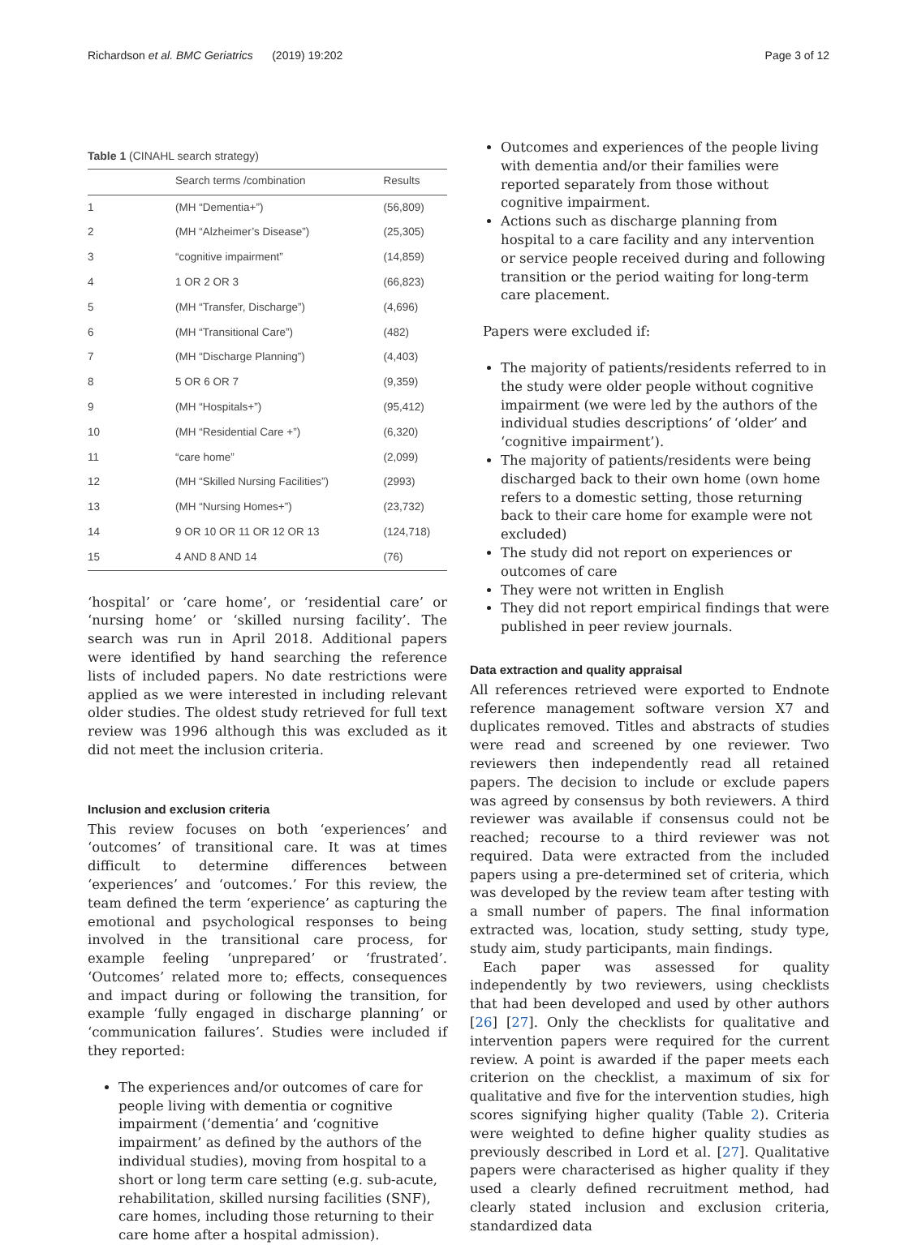Richardson et al. BMC Geriatrics (2019) 19:202 Page 3 of 12
Table 1 (CINAHL search strategy)
| | Search terms /combination | Results |
| --- | --- | --- |
| 1 | (MH “Dementia+”) | (56,809) |
| 2 | (MH “Alzheimer’s Disease”) | (25,305) |
| 3 | “cognitive impairment” | (14,859) |
| 4 | 1 OR 2 OR 3 | (66,823) |
| 5 | (MH “Transfer, Discharge”) | (4,696) |
| 6 | (MH “Transitional Care”) | (482) |
| 7 | (MH “Discharge Planning”) | (4,403) |
| 8 | 5 OR 6 OR 7 | (9,359) |
| 9 | (MH “Hospitals+”) | (95,412) |
| 10 | (MH “Residential Care +”) | (6,320) |
| 11 | “care home” | (2,099) |
| 12 | (MH “Skilled Nursing Facilities”) | (2993) |
| 13 | (MH “Nursing Homes+”) | (23,732) |
| 14 | 9 OR 10 OR 11 OR 12 OR 13 | (124,718) |
| 15 | 4 AND 8 AND 14 | (76) |
‘hospital’ or ‘care home’, or ‘residential care’ or ‘nursing home’ or ‘skilled nursing facility’. The search was run in April 2018. Additional papers were identified by hand searching the reference lists of included papers. No date restrictions were applied as we were interested in including relevant older studies. The oldest study retrieved for full text review was 1996 although this was excluded as it did not meet the inclusion criteria.
Inclusion and exclusion criteria
This review focuses on both ‘experiences’ and ‘outcomes’ of transitional care. It was at times difficult to determine differences between ‘experiences’ and ‘outcomes.’ For this review, the team defined the term ‘experience’ as capturing the emotional and psychological responses to being involved in the transitional care process, for example feeling ‘unprepared’ or ‘frustrated’. ‘Outcomes’ related more to; effects, consequences and impact during or following the transition, for example ‘fully engaged in discharge planning’ or ‘communication failures’. Studies were included if they reported:
The experiences and/or outcomes of care for people living with dementia or cognitive impairment (‘dementia’ and ‘cognitive impairment’ as defined by the authors of the individual studies), moving from hospital to a short or long term care setting (e.g. sub-acute, rehabilitation, skilled nursing facilities (SNF), care homes, including those returning to their care home after a hospital admission).
Outcomes and experiences of the people living with dementia and/or their families were reported separately from those without cognitive impairment.
Actions such as discharge planning from hospital to a care facility and any intervention or service people received during and following transition or the period waiting for long-term care placement.
Papers were excluded if:
The majority of patients/residents referred to in the study were older people without cognitive impairment (we were led by the authors of the individual studies descriptions’ of ‘older’ and ‘cognitive impairment’).
The majority of patients/residents were being discharged back to their own home (own home refers to a domestic setting, those returning back to their care home for example were not excluded)
The study did not report on experiences or outcomes of care
They were not written in English
They did not report empirical findings that were published in peer review journals.
Data extraction and quality appraisal
All references retrieved were exported to Endnote reference management software version X7 and duplicates removed. Titles and abstracts of studies were read and screened by one reviewer. Two reviewers then independently read all retained papers. The decision to include or exclude papers was agreed by consensus by both reviewers. A third reviewer was available if consensus could not be reached; recourse to a third reviewer was not required. Data were extracted from the included papers using a pre-determined set of criteria, which was developed by the review team after testing with a small number of papers. The final information extracted was, location, study setting, study type, study aim, study participants, main findings.
Each paper was assessed for quality independently by two reviewers, using checklists that had been developed and used by other authors [26] [27]. Only the checklists for qualitative and intervention papers were required for the current review. A point is awarded if the paper meets each criterion on the checklist, a maximum of six for qualitative and five for the intervention studies, high scores signifying higher quality (Table 2). Criteria were weighted to define higher quality studies as previously described in Lord et al. [27]. Qualitative papers were characterised as higher quality if they used a clearly defined recruitment method, had clearly stated inclusion and exclusion criteria, standardized data